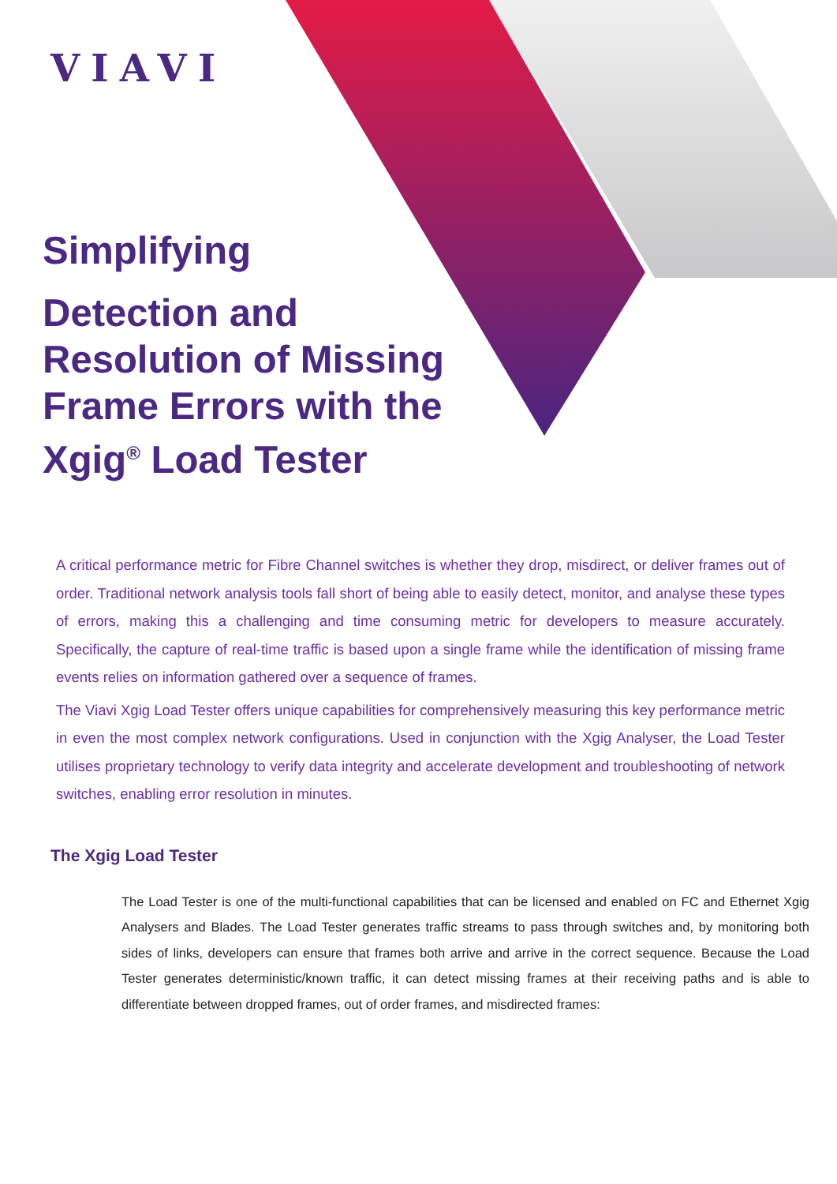VIAVI
Simplifying
Detection and Resolution of Missing Frame Errors with the Xgig<sup>®</sup> Load Tester
A critical performance metric for Fibre Channel switches is whether they drop, misdirect, or deliver frames out of order. Traditional network analysis tools fall short of being able to easily detect, monitor, and analyse these types of errors, making this a challenging and time consuming metric for developers to measure accurately. Specifically, the capture of real-time traffic is based upon a single frame while the identification of missing frame events relies on information gathered over a sequence of frames.
The Viavi Xgig Load Tester offers unique capabilities for comprehensively measuring this key performance metric in even the most complex network configurations. Used in conjunction with the Xgig Analyser, the Load Tester utilises proprietary technology to verify data integrity and accelerate development and troubleshooting of network switches, enabling error resolution in minutes.
The Xgig Load Tester
The Load Tester is one of the multi-functional capabilities that can be licensed and enabled on FC and Ethernet Xgig Analysers and Blades. The Load Tester generates traffic streams to pass through switches and, by monitoring both sides of links, developers can ensure that frames both arrive and arrive in the correct sequence. Because the Load Tester generates deterministic/known traffic, it can detect missing frames at their receiving paths and is able to differentiate between dropped frames, out of order frames, and misdirected frames: